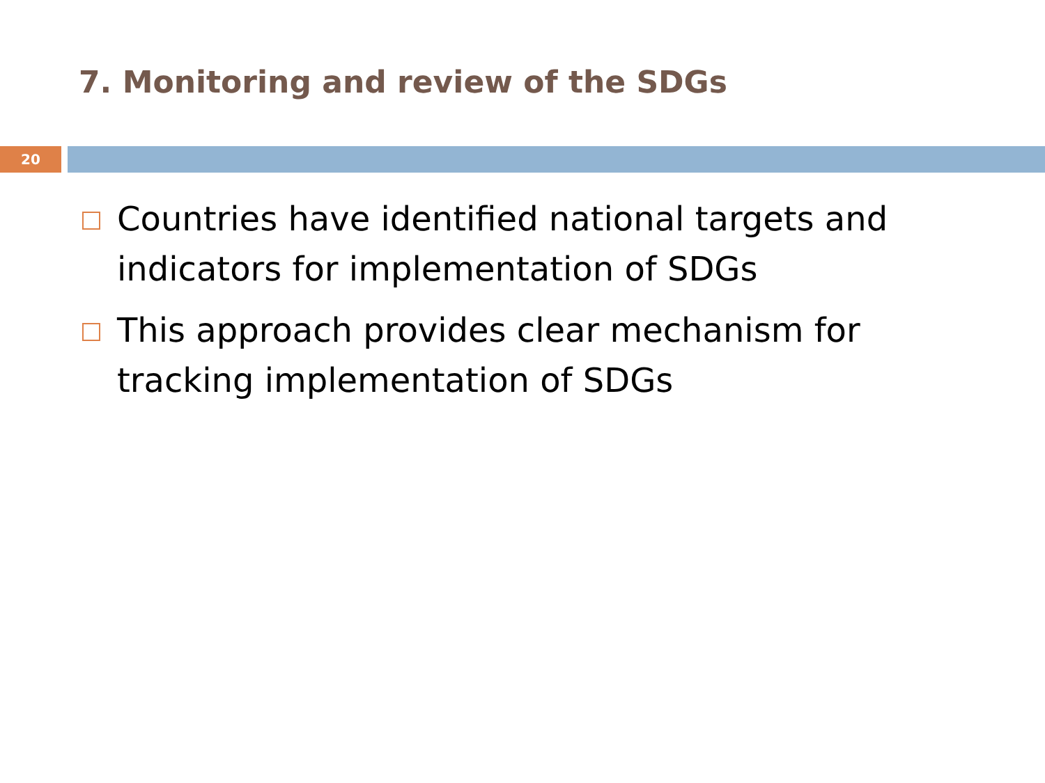7. Monitoring and review of the SDGs
20
Countries have identified national targets and indicators for implementation of SDGs
This approach provides clear mechanism for tracking implementation of SDGs